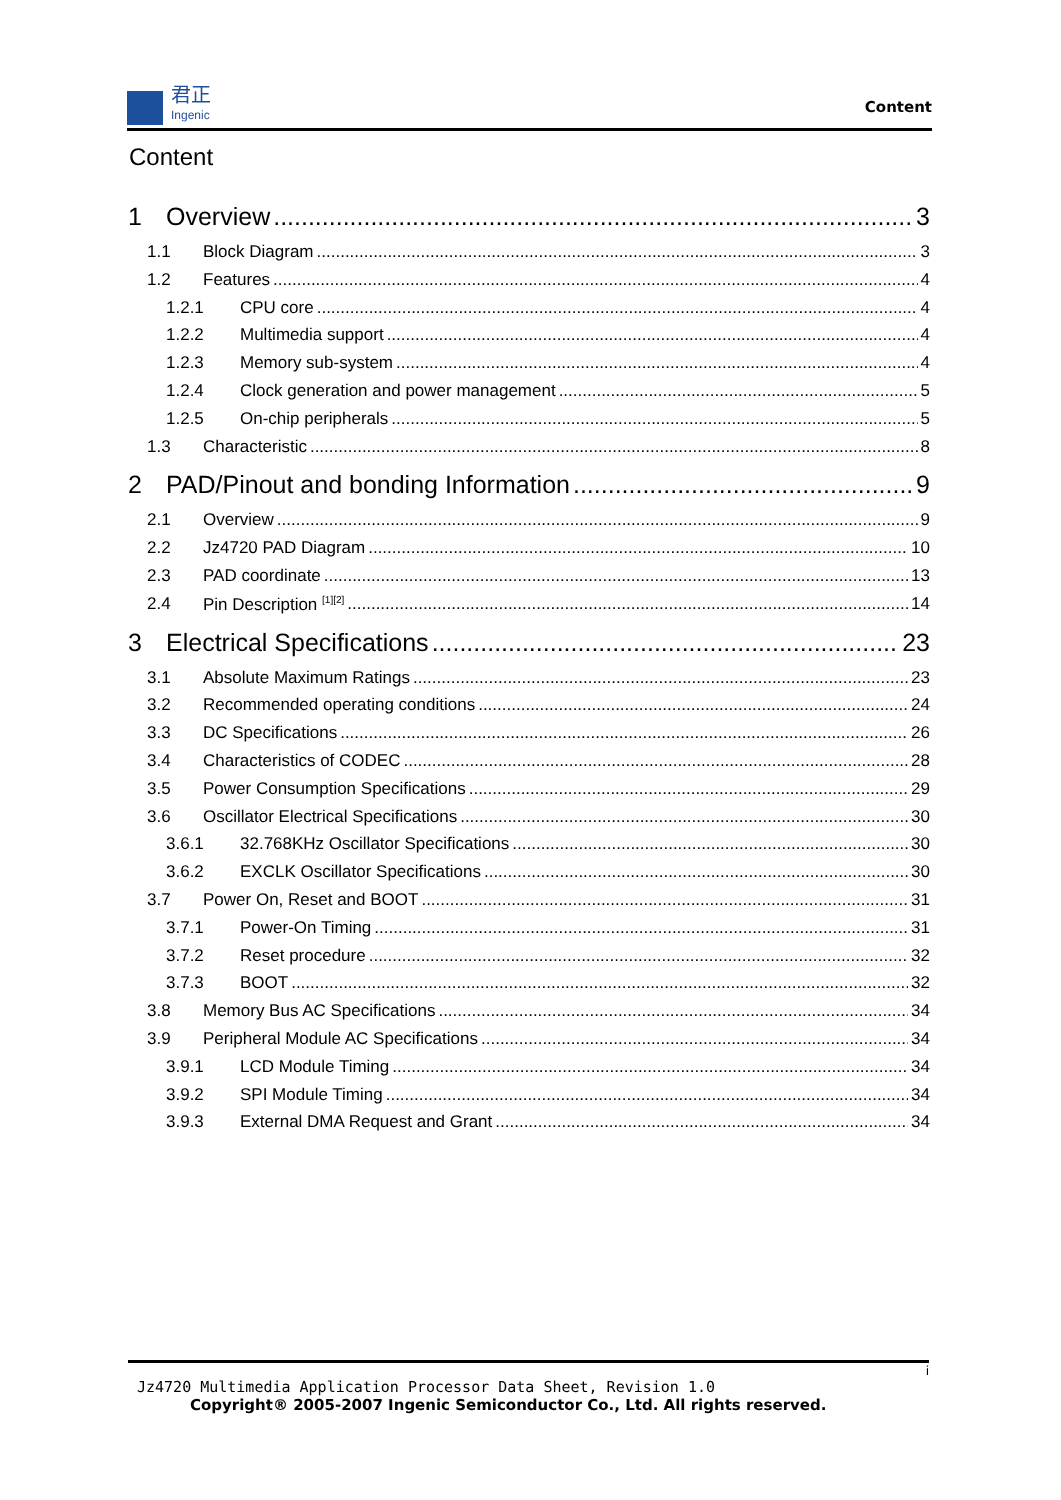君正
Ingenic
Content
Content
1 Overview 3
1.1 Block Diagram 3
1.2 Features 4
1.2.1 CPU core 4
1.2.2 Multimedia support 4
1.2.3 Memory sub-system 4
1.2.4 Clock generation and power management 5
1.2.5 On-chip peripherals 5
1.3 Characteristic 8
2 PAD/Pinout and bonding Information 9
2.1 Overview 9
2.2 Jz4720 PAD Diagram 10
2.3 PAD coordinate 13
2.4 Pin Description <sup>[1][2]</sup> 14
3 Electrical Specifications 23
3.1 Absolute Maximum Ratings 23
3.2 Recommended operating conditions 24
3.3 DC Specifications 26
3.4 Characteristics of CODEC 28
3.5 Power Consumption Specifications 29
3.6 Oscillator Electrical Specifications 30
3.6.1 32.768KHz Oscillator Specifications 30
3.6.2 EXCLK Oscillator Specifications 30
3.7 Power On, Reset and BOOT 31
3.7.1 Power-On Timing 31
3.7.2 Reset procedure 32
3.7.3 BOOT 32
3.8 Memory Bus AC Specifications 34
3.9 Peripheral Module AC Specifications 34
3.9.1 LCD Module Timing 34
3.9.2 SPI Module Timing 34
3.9.3 External DMA Request and Grant 34
i
Jz4720 Multimedia Application Processor Data Sheet, Revision 1.0
Copyright® 2005-2007 Ingenic Semiconductor Co., Ltd. All rights reserved.